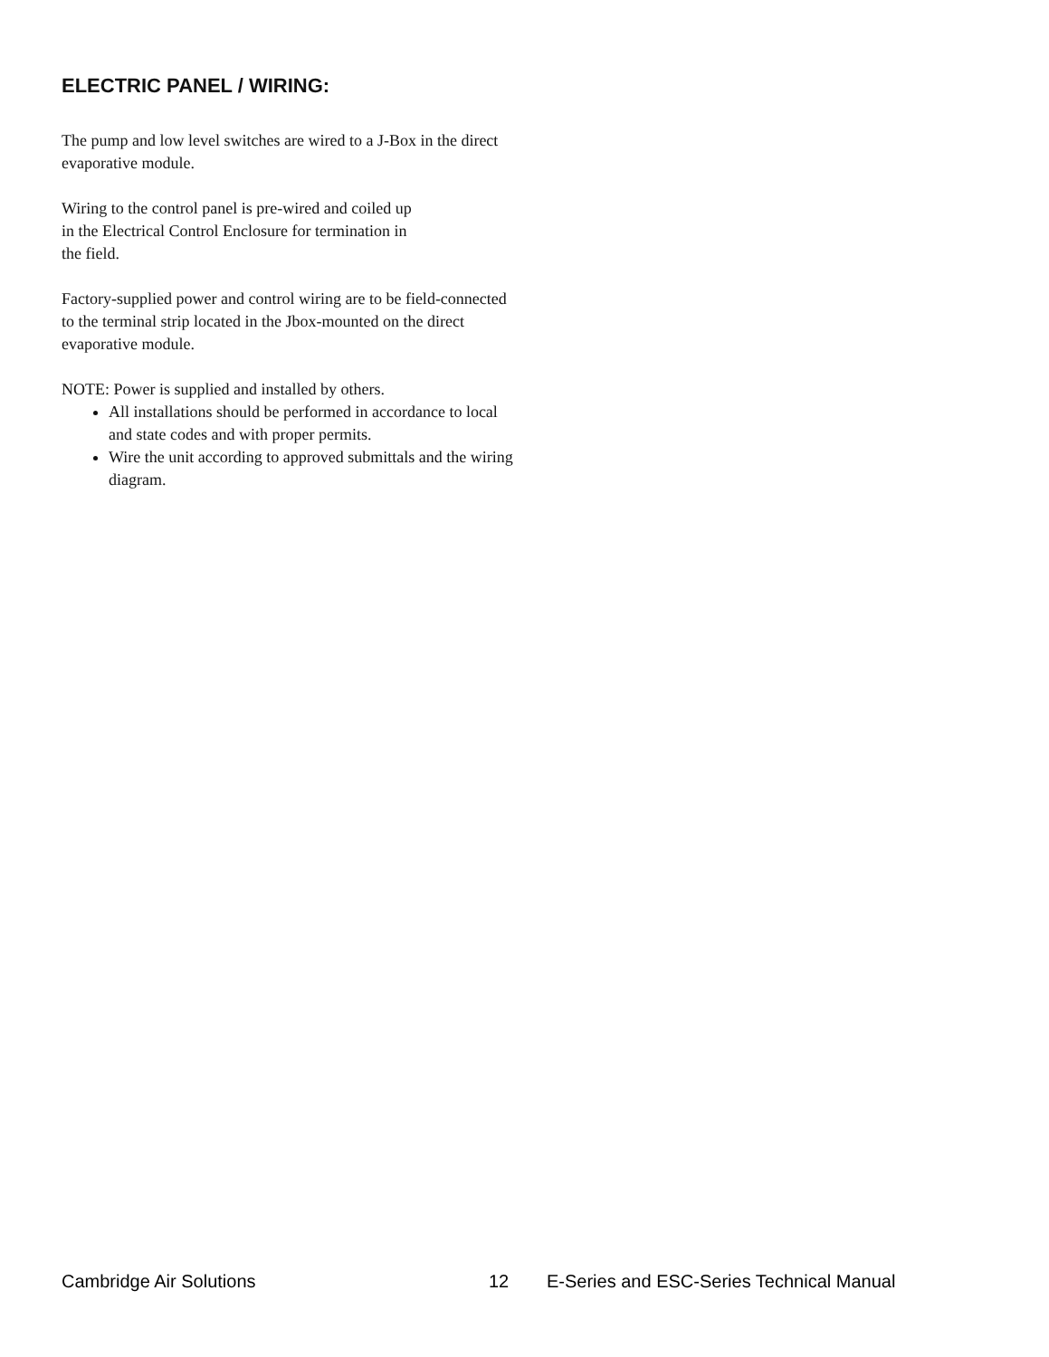ELECTRIC PANEL / WIRING:
The pump and low level switches are wired to a J-Box in the direct evaporative module.
Wiring to the control panel is pre-wired and coiled up
in the Electrical Control Enclosure for termination in
the field.
Factory-supplied power and control wiring are to be field-connected to the terminal strip located in the Jbox-mounted on the direct evaporative module.
NOTE: Power is supplied and installed by others.
All installations should be performed in accordance to local and state codes and with proper permits.
Wire the unit according to approved submittals and the wiring diagram.
Cambridge Air Solutions 12 E-Series and ESC-Series Technical Manual